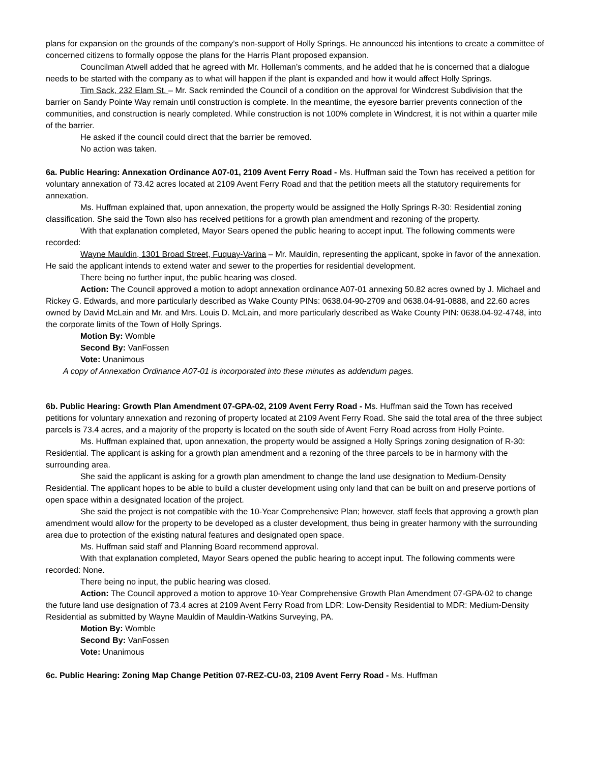plans for expansion on the grounds of the company’s non-support of Holly Springs. He announced his intentions to create a committee of concerned citizens to formally oppose the plans for the Harris Plant proposed expansion.
Councilman Atwell added that he agreed with Mr. Holleman’s comments, and he added that he is concerned that a dialogue needs to be started with the company as to what will happen if the plant is expanded and how it would affect Holly Springs.
Tim Sack, 232 Elam St. – Mr. Sack reminded the Council of a condition on the approval for Windcrest Subdivision that the barrier on Sandy Pointe Way remain until construction is complete. In the meantime, the eyesore barrier prevents connection of the communities, and construction is nearly completed. While construction is not 100% complete in Windcrest, it is not within a quarter mile of the barrier.
He asked if the council could direct that the barrier be removed.
No action was taken.
6a. Public Hearing: Annexation Ordinance A07-01, 2109 Avent Ferry Road - Ms. Huffman said the Town has received a petition for voluntary annexation of 73.42 acres located at 2109 Avent Ferry Road and that the petition meets all the statutory requirements for annexation.
Ms. Huffman explained that, upon annexation, the property would be assigned the Holly Springs R-30: Residential zoning classification. She said the Town also has received petitions for a growth plan amendment and rezoning of the property.
With that explanation completed, Mayor Sears opened the public hearing to accept input. The following comments were recorded:
Wayne Mauldin, 1301 Broad Street, Fuquay-Varina – Mr. Mauldin, representing the applicant, spoke in favor of the annexation. He said the applicant intends to extend water and sewer to the properties for residential development.
There being no further input, the public hearing was closed.
Action: The Council approved a motion to adopt annexation ordinance A07-01 annexing 50.82 acres owned by J. Michael and Rickey G. Edwards, and more particularly described as Wake County PINs: 0638.04-90-2709 and 0638.04-91-0888, and 22.60 acres owned by David McLain and Mr. and Mrs. Louis D. McLain, and more particularly described as Wake County PIN: 0638.04-92-4748, into the corporate limits of the Town of Holly Springs.
Motion By: Womble
Second By: VanFossen
Vote: Unanimous
A copy of Annexation Ordinance A07-01 is incorporated into these minutes as addendum pages.
6b. Public Hearing: Growth Plan Amendment 07-GPA-02, 2109 Avent Ferry Road - Ms. Huffman said the Town has received petitions for voluntary annexation and rezoning of property located at 2109 Avent Ferry Road. She said the total area of the three subject parcels is 73.4 acres, and a majority of the property is located on the south side of Avent Ferry Road across from Holly Pointe.
Ms. Huffman explained that, upon annexation, the property would be assigned a Holly Springs zoning designation of R-30: Residential. The applicant is asking for a growth plan amendment and a rezoning of the three parcels to be in harmony with the surrounding area.
She said the applicant is asking for a growth plan amendment to change the land use designation to Medium-Density Residential. The applicant hopes to be able to build a cluster development using only land that can be built on and preserve portions of open space within a designated location of the project.
She said the project is not compatible with the 10-Year Comprehensive Plan; however, staff feels that approving a growth plan amendment would allow for the property to be developed as a cluster development, thus being in greater harmony with the surrounding area due to protection of the existing natural features and designated open space.
Ms. Huffman said staff and Planning Board recommend approval.
With that explanation completed, Mayor Sears opened the public hearing to accept input. The following comments were recorded: None.
There being no input, the public hearing was closed.
Action: The Council approved a motion to approve 10-Year Comprehensive Growth Plan Amendment 07-GPA-02 to change the future land use designation of 73.4 acres at 2109 Avent Ferry Road from LDR: Low-Density Residential to MDR: Medium-Density Residential as submitted by Wayne Mauldin of Mauldin-Watkins Surveying, PA.
Motion By: Womble
Second By: VanFossen
Vote: Unanimous
6c. Public Hearing: Zoning Map Change Petition 07-REZ-CU-03, 2109 Avent Ferry Road - Ms. Huffman